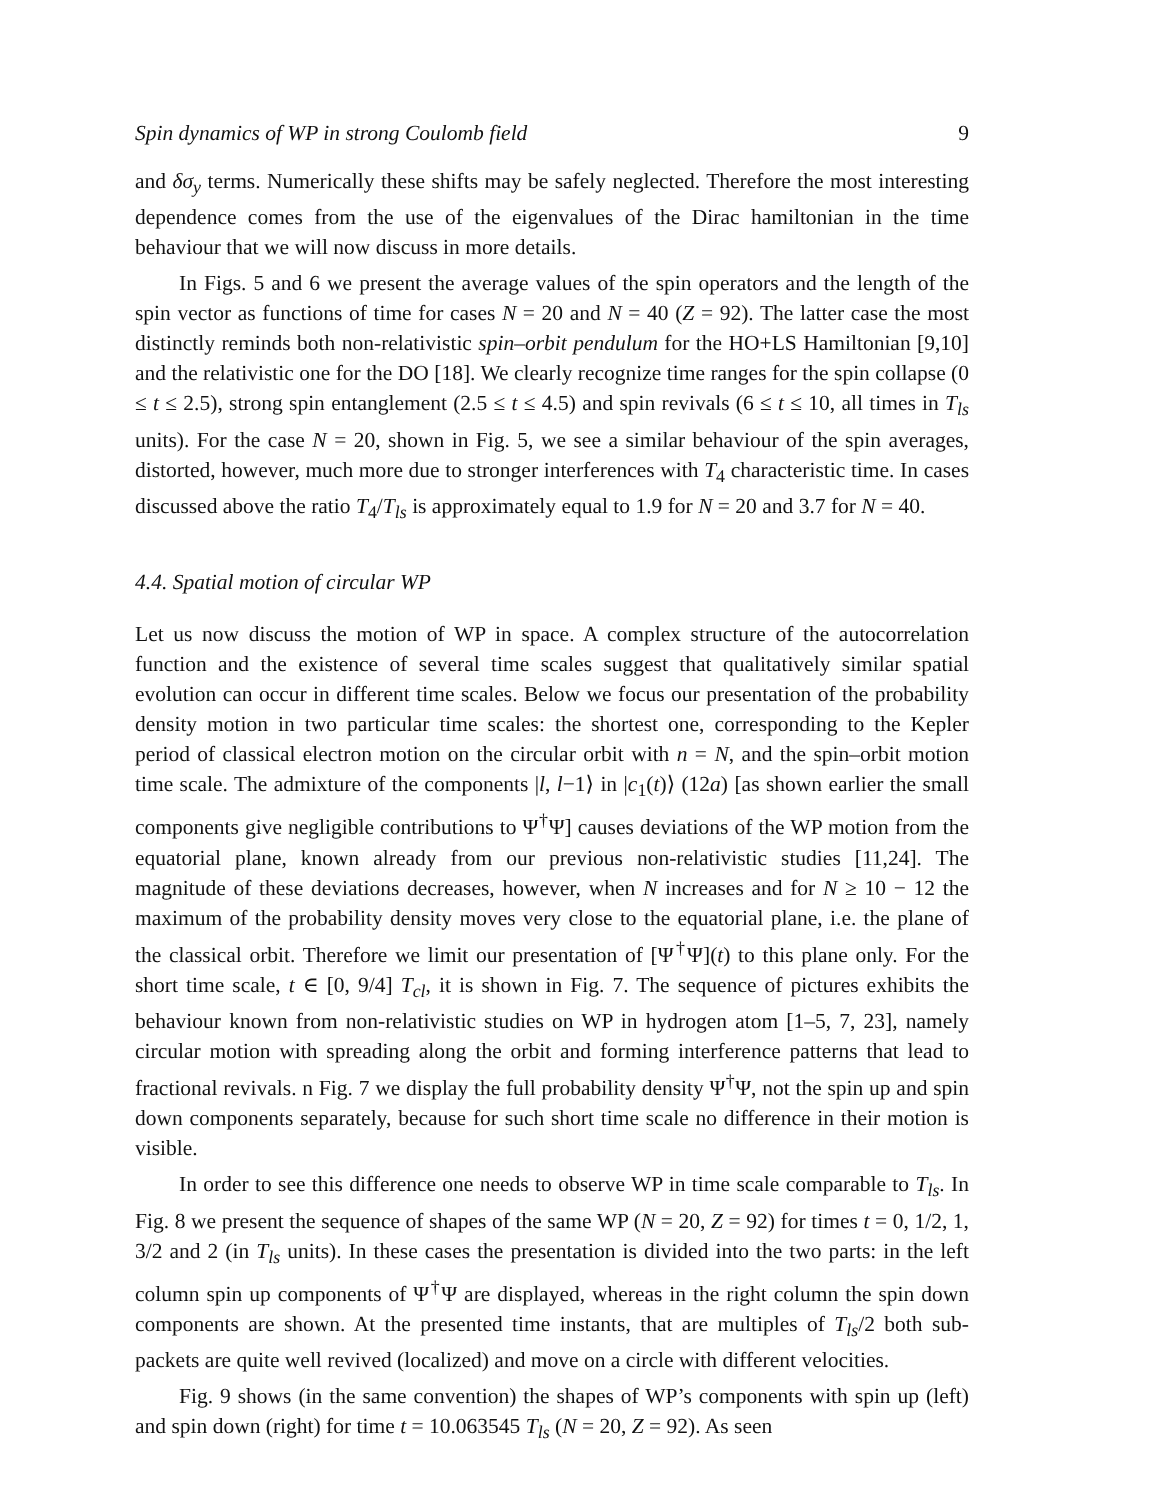Spin dynamics of WP in strong Coulomb field 9
and δσ<sub>y</sub> terms. Numerically these shifts may be safely neglected. Therefore the most interesting dependence comes from the use of the eigenvalues of the Dirac hamiltonian in the time behaviour that we will now discuss in more details.
In Figs. 5 and 6 we present the average values of the spin operators and the length of the spin vector as functions of time for cases N = 20 and N = 40 (Z = 92). The latter case the most distinctly reminds both non-relativistic spin–orbit pendulum for the HO+LS Hamiltonian [9,10] and the relativistic one for the DO [18]. We clearly recognize time ranges for the spin collapse (0 ≤ t ≤ 2.5), strong spin entanglement (2.5 ≤ t ≤ 4.5) and spin revivals (6 ≤ t ≤ 10, all times in T<sub>ls</sub> units). For the case N = 20, shown in Fig. 5, we see a similar behaviour of the spin averages, distorted, however, much more due to stronger interferences with T<sub>4</sub> characteristic time. In cases discussed above the ratio T<sub>4</sub>/T<sub>ls</sub> is approximately equal to 1.9 for N = 20 and 3.7 for N = 40.
4.4. Spatial motion of circular WP
Let us now discuss the motion of WP in space. A complex structure of the autocorrelation function and the existence of several time scales suggest that qualitatively similar spatial evolution can occur in different time scales. Below we focus our presentation of the probability density motion in two particular time scales: the shortest one, corresponding to the Kepler period of classical electron motion on the circular orbit with n = N, and the spin–orbit motion time scale. The admixture of the components |l, l−1⟩ in |c<sub>1</sub>(t)⟩ (12a) [as shown earlier the small components give negligible contributions to Ψ<sup>†</sup>Ψ] causes deviations of the WP motion from the equatorial plane, known already from our previous non-relativistic studies [11,24]. The magnitude of these deviations decreases, however, when N increases and for N ≥ 10 − 12 the maximum of the probability density moves very close to the equatorial plane, i.e. the plane of the classical orbit. Therefore we limit our presentation of [Ψ<sup>†</sup>Ψ](t) to this plane only. For the short time scale, t ∈ [0, 9/4] T<sub>cl</sub>, it is shown in Fig. 7. The sequence of pictures exhibits the behaviour known from non-relativistic studies on WP in hydrogen atom [1–5, 7, 23], namely circular motion with spreading along the orbit and forming interference patterns that lead to fractional revivals. n Fig. 7 we display the full probability density Ψ<sup>†</sup>Ψ, not the spin up and spin down components separately, because for such short time scale no difference in their motion is visible.
In order to see this difference one needs to observe WP in time scale comparable to T<sub>ls</sub>. In Fig. 8 we present the sequence of shapes of the same WP (N = 20, Z = 92) for times t = 0, 1/2, 1, 3/2 and 2 (in T<sub>ls</sub> units). In these cases the presentation is divided into the two parts: in the left column spin up components of Ψ<sup>†</sup>Ψ are displayed, whereas in the right column the spin down components are shown. At the presented time instants, that are multiples of T<sub>ls</sub>/2 both sub-packets are quite well revived (localized) and move on a circle with different velocities.
Fig. 9 shows (in the same convention) the shapes of WP’s components with spin up (left) and spin down (right) for time t = 10.063545 T<sub>ls</sub> (N = 20, Z = 92). As seen